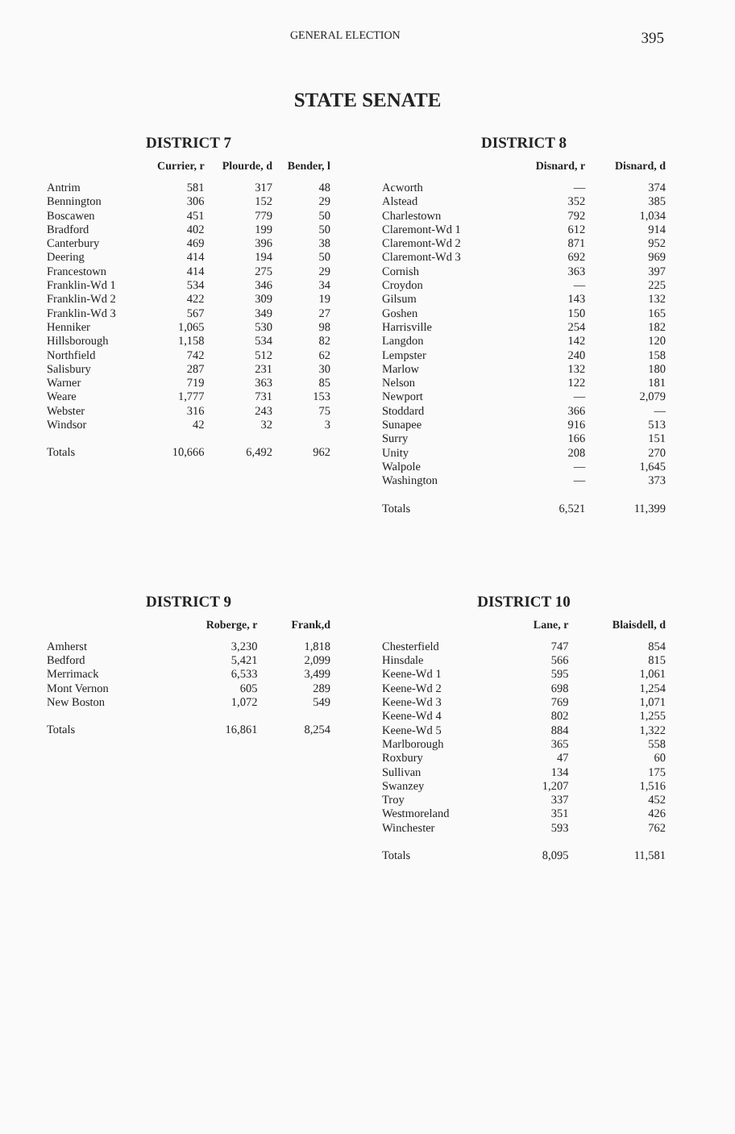GENERAL ELECTION 395
STATE SENATE
DISTRICT 7
| | Currier, r | Plourde, d | Bender, l |
| --- | --- | --- | --- |
| Antrim | 581 | 317 | 48 |
| Bennington | 306 | 152 | 29 |
| Boscawen | 451 | 779 | 50 |
| Bradford | 402 | 199 | 50 |
| Canterbury | 469 | 396 | 38 |
| Deering | 414 | 194 | 50 |
| Francestown | 414 | 275 | 29 |
| Franklin-Wd 1 | 534 | 346 | 34 |
| Franklin-Wd 2 | 422 | 309 | 19 |
| Franklin-Wd 3 | 567 | 349 | 27 |
| Henniker | 1,065 | 530 | 98 |
| Hillsborough | 1,158 | 534 | 82 |
| Northfield | 742 | 512 | 62 |
| Salisbury | 287 | 231 | 30 |
| Warner | 719 | 363 | 85 |
| Weare | 1,777 | 731 | 153 |
| Webster | 316 | 243 | 75 |
| Windsor | 42 | 32 | 3 |
| Totals | 10,666 | 6,492 | 962 |
DISTRICT 8
| | Disnard, r | Disnard, d |
| --- | --- | --- |
| Acworth | — | 374 |
| Alstead | 352 | 385 |
| Charlestown | 792 | 1,034 |
| Claremont-Wd 1 | 612 | 914 |
| Claremont-Wd 2 | 871 | 952 |
| Claremont-Wd 3 | 692 | 969 |
| Cornish | 363 | 397 |
| Croydon | — | 225 |
| Gilsum | 143 | 132 |
| Goshen | 150 | 165 |
| Harrisville | 254 | 182 |
| Langdon | 142 | 120 |
| Lempster | 240 | 158 |
| Marlow | 132 | 180 |
| Nelson | 122 | 181 |
| Newport | — | 2,079 |
| Stoddard | 366 | — |
| Sunapee | 916 | 513 |
| Surry | 166 | 151 |
| Unity | 208 | 270 |
| Walpole | — | 1,645 |
| Washington | — | 373 |
| Totals | 6,521 | 11,399 |
DISTRICT 9
| | Roberge, r | Frank,d |
| --- | --- | --- |
| Amherst | 3,230 | 1,818 |
| Bedford | 5,421 | 2,099 |
| Merrimack | 6,533 | 3,499 |
| Mont Vernon | 605 | 289 |
| New Boston | 1,072 | 549 |
| Totals | 16,861 | 8,254 |
DISTRICT 10
| | Lane, r | Blaisdell, d |
| --- | --- | --- |
| Chesterfield | 747 | 854 |
| Hinsdale | 566 | 815 |
| Keene-Wd 1 | 595 | 1,061 |
| Keene-Wd 2 | 698 | 1,254 |
| Keene-Wd 3 | 769 | 1,071 |
| Keene-Wd 4 | 802 | 1,255 |
| Keene-Wd 5 | 884 | 1,322 |
| Marlborough | 365 | 558 |
| Roxbury | 47 | 60 |
| Sullivan | 134 | 175 |
| Swanzey | 1,207 | 1,516 |
| Troy | 337 | 452 |
| Westmoreland | 351 | 426 |
| Winchester | 593 | 762 |
| Totals | 8,095 | 11,581 |